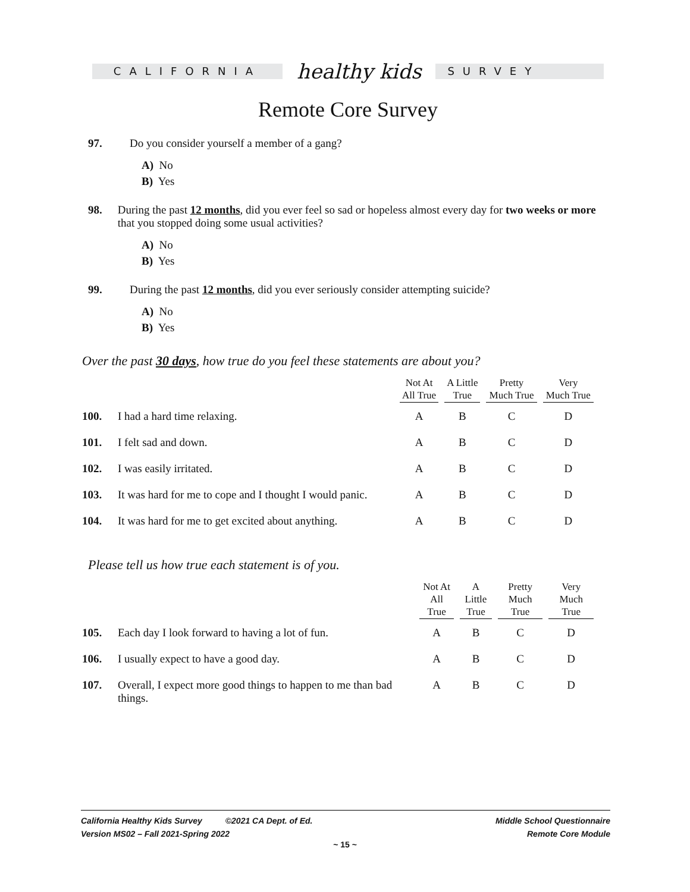CALIFORNIA
healthy kids
SURVEY
Remote Core Survey
97. Do you consider yourself a member of a gang?
A) No
B) Yes
98. During the past 12 months, did you ever feel so sad or hopeless almost every day for two weeks or more that you stopped doing some usual activities?
A) No
B) Yes
99. During the past 12 months, did you ever seriously consider attempting suicide?
A) No
B) Yes
Over the past 30 days, how true do you feel these statements are about you?
| | | Not At All True | A Little True | Pretty Much True | Very Much True |
| --- | --- | --- | --- | --- | --- |
| 100. | I had a hard time relaxing. | A | B | C | D |
| 101. | I felt sad and down. | A | B | C | D |
| 102. | I was easily irritated. | A | B | C | D |
| 103. | It was hard for me to cope and I thought I would panic. | A | B | C | D |
| 104. | It was hard for me to get excited about anything. | A | B | C | D |
Please tell us how true each statement is of you.
| | | Not At All True | A Little True | Pretty Much True | Very Much True |
| --- | --- | --- | --- | --- | --- |
| 105. | Each day I look forward to having a lot of fun. | A | B | C | D |
| 106. | I usually expect to have a good day. | A | B | C | D |
| 107. | Overall, I expect more good things to happen to me than bad things. | A | B | C | D |
California Healthy Kids Survey ©2021 CA Dept. of Ed.
Version MS02 – Fall 2021-Spring 2022
Middle School Questionnaire
Remote Core Module
~ 15 ~